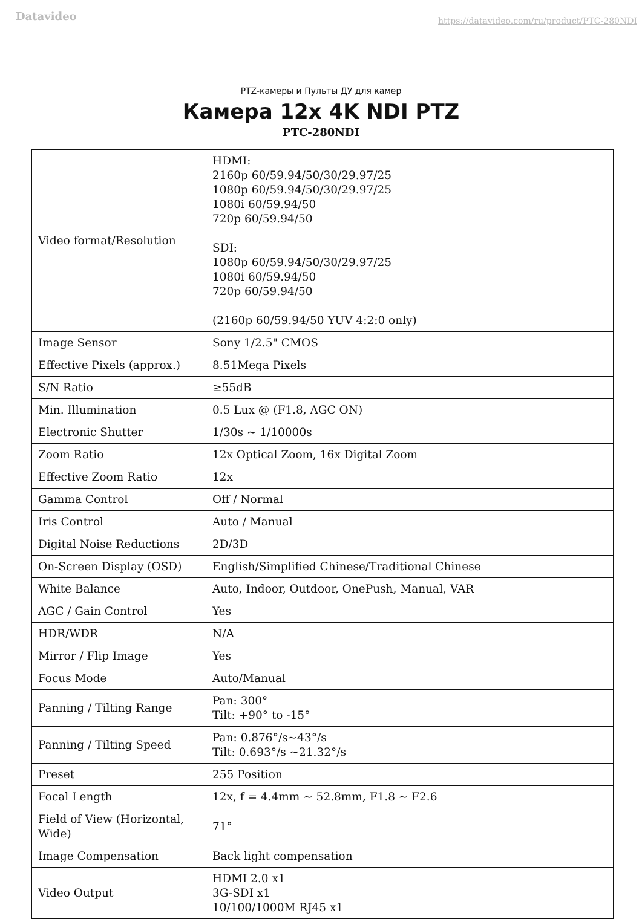Datavideo https://datavideo.com/ru/product/PTC-280NDI
PTZ-камеры и Пульты ДУ для камер
Камера 12x 4K NDI PTZ
PTC-280NDI
| Video format/Resolution | HDMI: 2160p 60/59.94/50/30/29.97/25 1080p 60/59.94/50/30/29.97/25 1080i 60/59.94/50 720p 60/59.94/50 SDI: 1080p 60/59.94/50/30/29.97/25 1080i 60/59.94/50 720p 60/59.94/50 (2160p 60/59.94/50 YUV 4:2:0 only) |
| Image Sensor | Sony 1/2.5" CMOS |
| Effective Pixels (approx.) | 8.51Mega Pixels |
| S/N Ratio | ≥55dB |
| Min. Illumination | 0.5 Lux @ (F1.8, AGC ON) |
| Electronic Shutter | 1/30s ~ 1/10000s |
| Zoom Ratio | 12x Optical Zoom, 16x Digital Zoom |
| Effective Zoom Ratio | 12x |
| Gamma Control | Off / Normal |
| Iris Control | Auto / Manual |
| Digital Noise Reductions | 2D/3D |
| On-Screen Display (OSD) | English/Simplified Chinese/Traditional Chinese |
| White Balance | Auto, Indoor, Outdoor, OnePush, Manual, VAR |
| AGC / Gain Control | Yes |
| HDR/WDR | N/A |
| Mirror / Flip Image | Yes |
| Focus Mode | Auto/Manual |
| Panning / Tilting Range | Pan: 300° Tilt: +90° to -15° |
| Panning / Tilting Speed | Pan: 0.876°/s~43°/s Tilt: 0.693°/s ~21.32°/s |
| Preset | 255 Position |
| Focal Length | 12x, f = 4.4mm ~ 52.8mm, F1.8 ~ F2.6 |
| Field of View (Horizontal, Wide) | 71° |
| Image Compensation | Back light compensation |
| Video Output | HDMI 2.0 x1 3G-SDI x1 10/100/1000M RJ45 x1 |